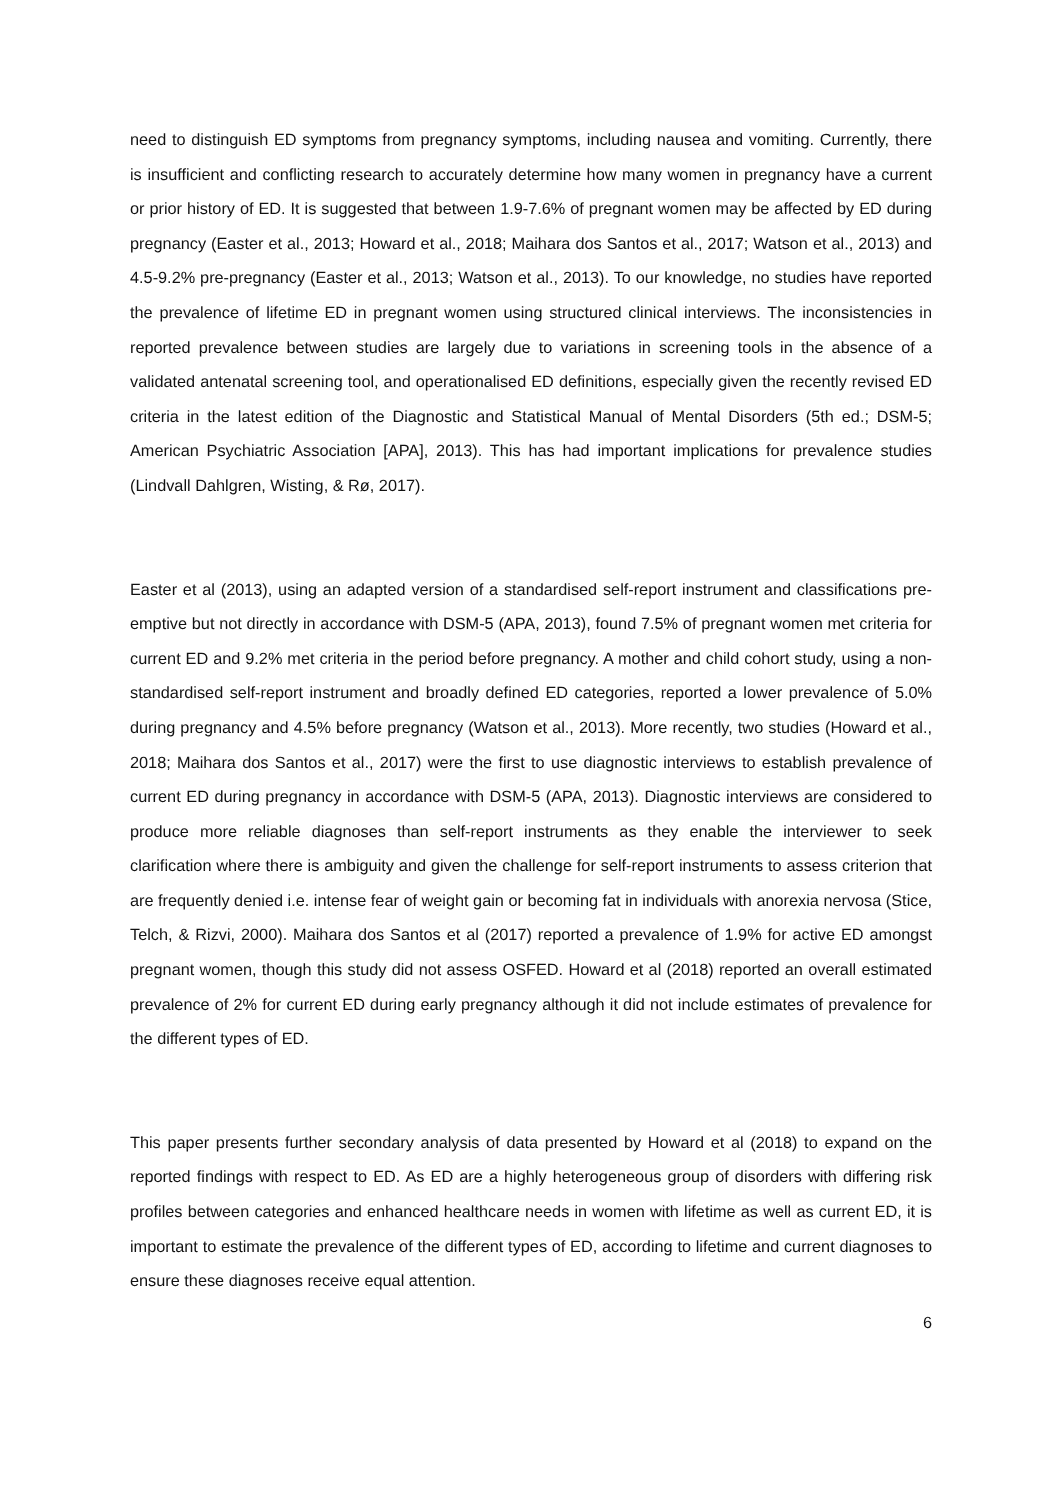need to distinguish ED symptoms from pregnancy symptoms, including nausea and vomiting. Currently, there is insufficient and conflicting research to accurately determine how many women in pregnancy have a current or prior history of ED. It is suggested that between 1.9-7.6% of pregnant women may be affected by ED during pregnancy (Easter et al., 2013; Howard et al., 2018; Maihara dos Santos et al., 2017; Watson et al., 2013) and 4.5-9.2% pre-pregnancy (Easter et al., 2013; Watson et al., 2013). To our knowledge, no studies have reported the prevalence of lifetime ED in pregnant women using structured clinical interviews. The inconsistencies in reported prevalence between studies are largely due to variations in screening tools in the absence of a validated antenatal screening tool, and operationalised ED definitions, especially given the recently revised ED criteria in the latest edition of the Diagnostic and Statistical Manual of Mental Disorders (5th ed.; DSM-5; American Psychiatric Association [APA], 2013). This has had important implications for prevalence studies (Lindvall Dahlgren, Wisting, & Rø, 2017).
Easter et al (2013), using an adapted version of a standardised self-report instrument and classifications pre-emptive but not directly in accordance with DSM-5 (APA, 2013), found 7.5% of pregnant women met criteria for current ED and 9.2% met criteria in the period before pregnancy. A mother and child cohort study, using a non-standardised self-report instrument and broadly defined ED categories, reported a lower prevalence of 5.0% during pregnancy and 4.5% before pregnancy (Watson et al., 2013). More recently, two studies (Howard et al., 2018; Maihara dos Santos et al., 2017) were the first to use diagnostic interviews to establish prevalence of current ED during pregnancy in accordance with DSM-5 (APA, 2013). Diagnostic interviews are considered to produce more reliable diagnoses than self-report instruments as they enable the interviewer to seek clarification where there is ambiguity and given the challenge for self-report instruments to assess criterion that are frequently denied i.e. intense fear of weight gain or becoming fat in individuals with anorexia nervosa (Stice, Telch, & Rizvi, 2000). Maihara dos Santos et al (2017) reported a prevalence of 1.9% for active ED amongst pregnant women, though this study did not assess OSFED. Howard et al (2018) reported an overall estimated prevalence of 2% for current ED during early pregnancy although it did not include estimates of prevalence for the different types of ED.
This paper presents further secondary analysis of data presented by Howard et al (2018) to expand on the reported findings with respect to ED. As ED are a highly heterogeneous group of disorders with differing risk profiles between categories and enhanced healthcare needs in women with lifetime as well as current ED, it is important to estimate the prevalence of the different types of ED, according to lifetime and current diagnoses to ensure these diagnoses receive equal attention.
6